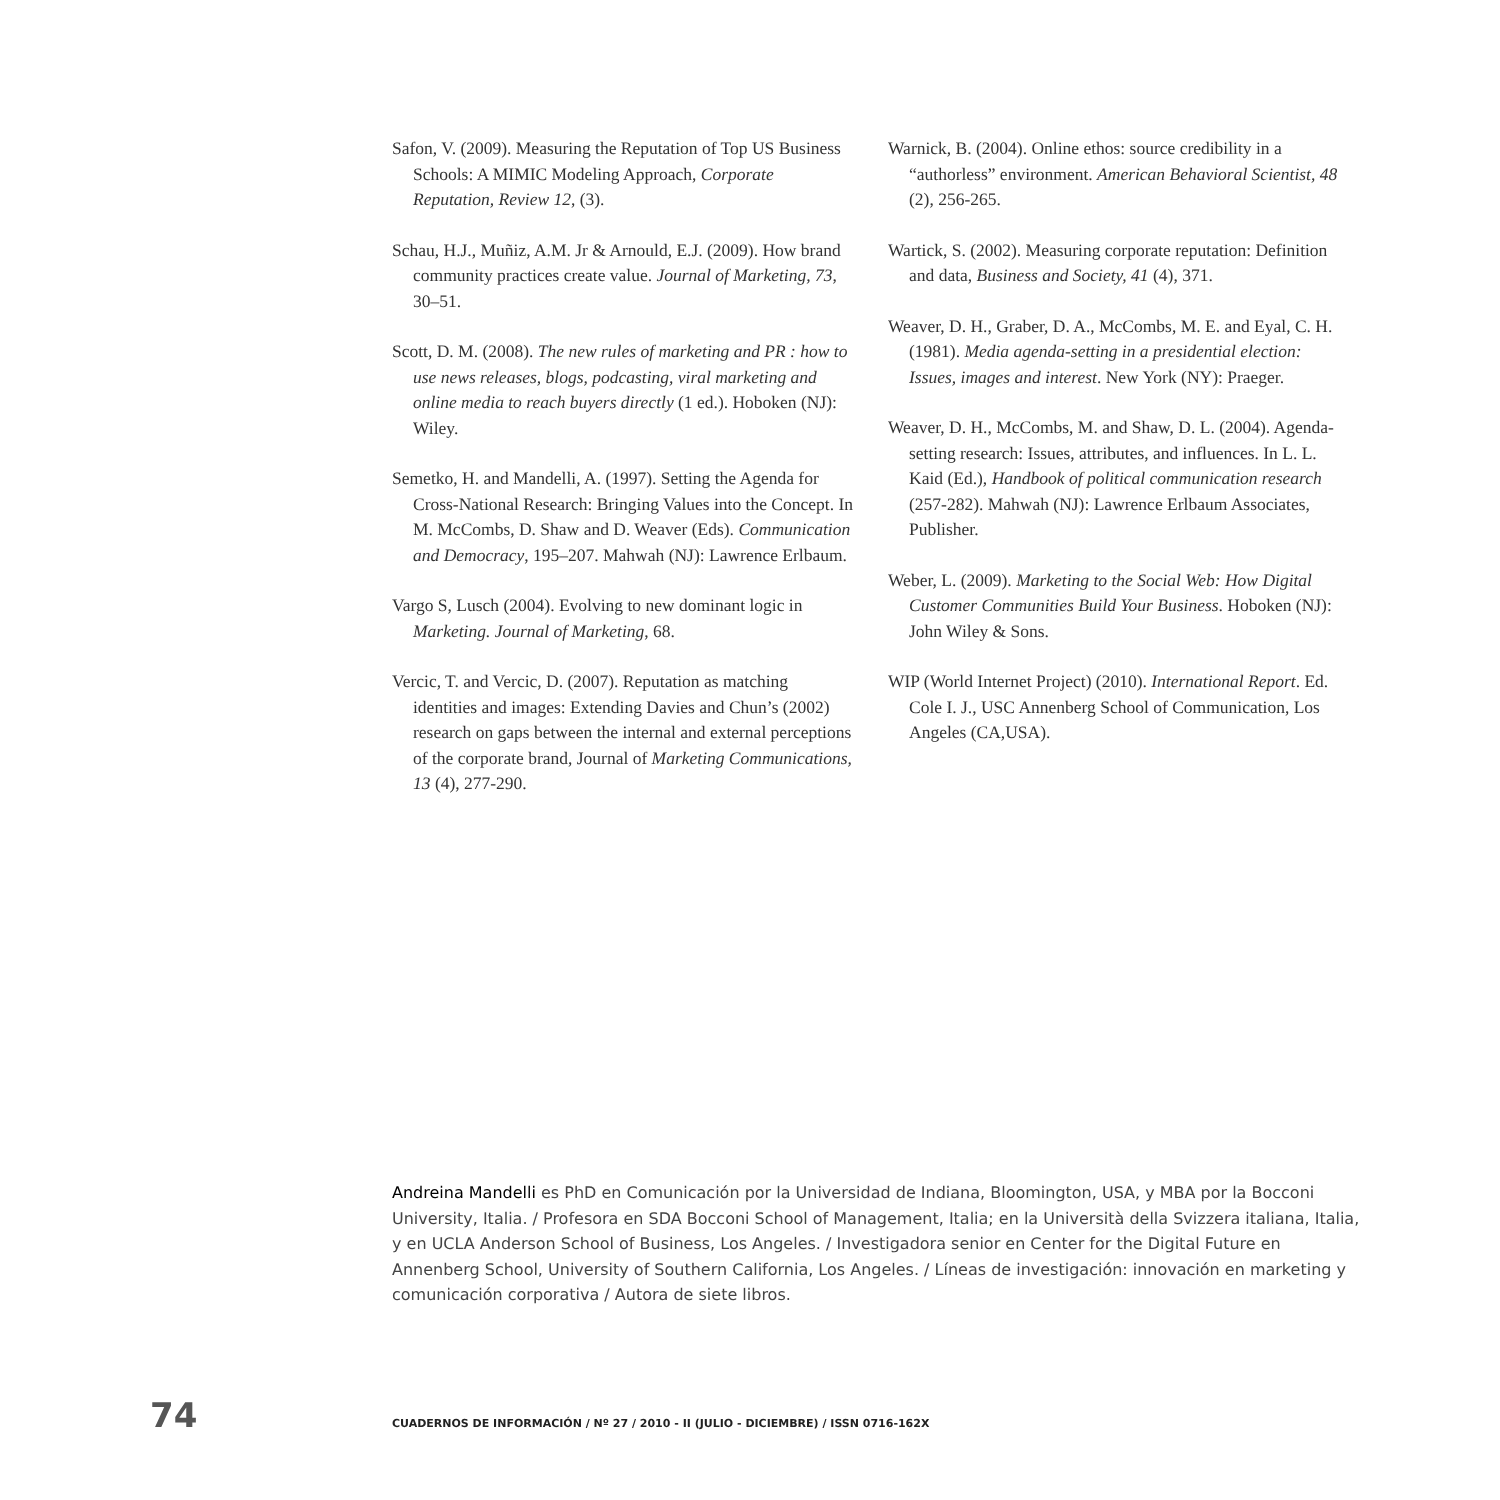Safon, V. (2009). Measuring the Reputation of Top US Business Schools: A MIMIC Modeling Approach, Corporate Reputation, Review 12, (3).
Schau, H.J., Muñiz, A.M. Jr & Arnould, E.J. (2009). How brand community practices create value. Journal of Marketing, 73, 30–51.
Scott, D. M. (2008). The new rules of marketing and PR : how to use news releases, blogs, podcasting, viral marketing and online media to reach buyers directly (1 ed.). Hoboken (NJ): Wiley.
Semetko, H. and Mandelli, A. (1997). Setting the Agenda for Cross-National Research: Bringing Values into the Concept. In M. McCombs, D. Shaw and D. Weaver (Eds). Communication and Democracy, 195–207. Mahwah (NJ): Lawrence Erlbaum.
Vargo S, Lusch (2004). Evolving to new dominant logic in Marketing. Journal of Marketing, 68.
Vercic, T. and Vercic, D. (2007). Reputation as matching identities and images: Extending Davies and Chun’s (2002) research on gaps between the internal and external perceptions of the corporate brand, Journal of Marketing Communications, 13 (4), 277-290.
Warnick, B. (2004). Online ethos: source credibility in a “authorless” environment. American Behavioral Scientist, 48 (2), 256-265.
Wartick, S. (2002). Measuring corporate reputation: Definition and data, Business and Society, 41 (4), 371.
Weaver, D. H., Graber, D. A., McCombs, M. E. and Eyal, C. H. (1981). Media agenda-setting in a presidential election: Issues, images and interest. New York (NY): Praeger.
Weaver, D. H., McCombs, M. and Shaw, D. L. (2004). Agenda-setting research: Issues, attributes, and influences. In L. L. Kaid (Ed.), Handbook of political communication research (257-282). Mahwah (NJ): Lawrence Erlbaum Associates, Publisher.
Weber, L. (2009). Marketing to the Social Web: How Digital Customer Communities Build Your Business. Hoboken (NJ): John Wiley & Sons.
WIP (World Internet Project) (2010). International Report. Ed. Cole I. J., USC Annenberg School of Communication, Los Angeles (CA,USA).
Andreina Mandelli es PhD en Comunicación por la Universidad de Indiana, Bloomington, USA, y MBA por la Bocconi University, Italia. / Profesora en SDA Bocconi School of Management, Italia; en la Università della Svizzera italiana, Italia, y en UCLA Anderson School of Business, Los Angeles. / Investigadora senior en Center for the Digital Future en Annenberg School, University of Southern California, Los Angeles. / Líneas de investigación: innovación en marketing y comunicación corporativa / Autora de siete libros.
74 CUADERNOS DE INFORMACIÓN / Nº 27 / 2010 - II (JULIO - DICIEMBRE) / ISSN 0716-162X